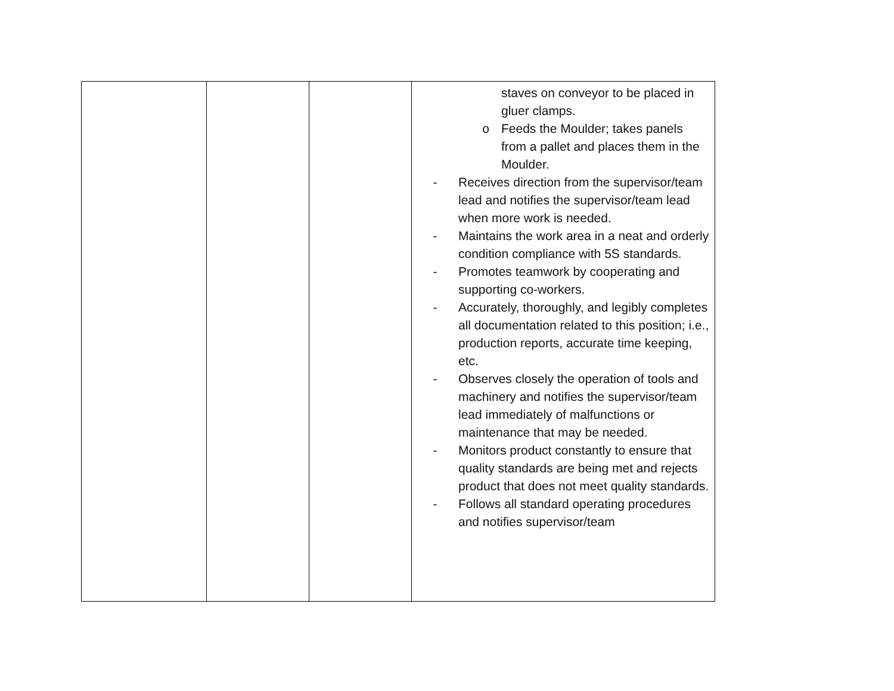| | | | staves on conveyor to be placed in gluer clamps. o Feeds the Moulder; takes panels from a pallet and places them in the Moulder. - Receives direction from the supervisor/team lead and notifies the supervisor/team lead when more work is needed. - Maintains the work area in a neat and orderly condition compliance with 5S standards. - Promotes teamwork by cooperating and supporting co-workers. - Accurately, thoroughly, and legibly completes all documentation related to this position; i.e., production reports, accurate time keeping, etc. - Observes closely the operation of tools and machinery and notifies the supervisor/team lead immediately of malfunctions or maintenance that may be needed. - Monitors product constantly to ensure that quality standards are being met and rejects product that does not meet quality standards. - Follows all standard operating procedures and notifies supervisor/team |